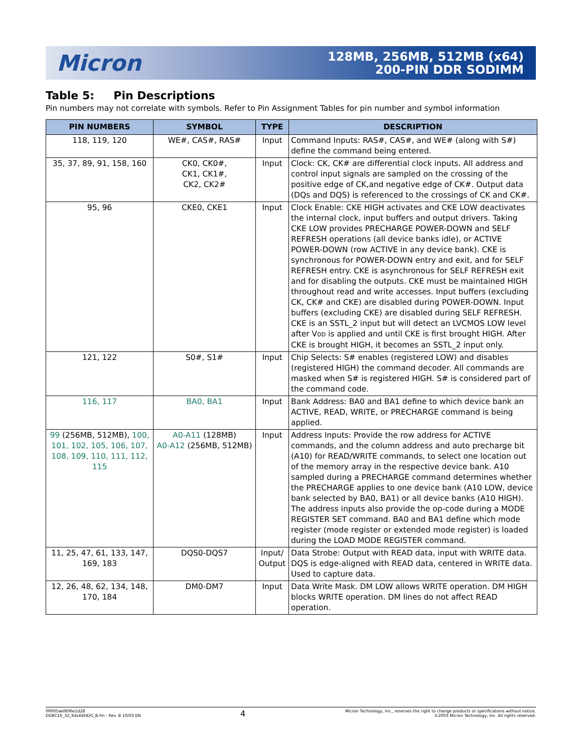Micron
128MB, 256MB, 512MB (x64)
200-PIN DDR SODIMM
Table 5: Pin Descriptions
Pin numbers may not correlate with symbols. Refer to Pin Assignment Tables for pin number and symbol information
| PIN NUMBERS | SYMBOL | TYPE | DESCRIPTION |
| --- | --- | --- | --- |
| 118, 119, 120 | WE#, CAS#, RAS# | Input | Command Inputs: RAS#, CAS#, and WE# (along with S#) define the command being entered. |
| 35, 37, 89, 91, 158, 160 | CK0, CK0#, CK1, CK1#, CK2, CK2# | Input | Clock: CK, CK# are differential clock inputs. All address and control input signals are sampled on the crossing of the positive edge of CK,and negative edge of CK#. Output data (DQs and DQS) is referenced to the crossings of CK and CK#. |
| 95, 96 | CKE0, CKE1 | Input | Clock Enable: CKE HIGH activates and CKE LOW deactivates the internal clock, input buffers and output drivers. Taking CKE LOW provides PRECHARGE POWER-DOWN and SELF REFRESH operations (all device banks idle), or ACTIVE POWER-DOWN (row ACTIVE in any device bank). CKE is synchronous for POWER-DOWN entry and exit, and for SELF REFRESH entry. CKE is asynchronous for SELF REFRESH exit and for disabling the outputs. CKE must be maintained HIGH throughout read and write accesses. Input buffers (excluding CK, CK# and CKE) are disabled during POWER-DOWN. Input buffers (excluding CKE) are disabled during SELF REFRESH. CKE is an SSTL_2 input but will detect an LVCMOS LOW level after V DD is applied and until CKE is first brought HIGH. After CKE is brought HIGH, it becomes an SSTL_2 input only. |
| 121, 122 | S0#, S1# | Input | Chip Selects: S# enables (registered LOW) and disables (registered HIGH) the command decoder. All commands are masked when S# is registered HIGH. S# is considered part of the command code. |
| 116, 117 | BA0, BA1 | Input | Bank Address: BA0 and BA1 define to which device bank an ACTIVE, READ, WRITE, or PRECHARGE command is being applied. |
| 99 (256MB, 512MB), 100, 101, 102, 105, 106, 107, 108, 109, 110, 111, 112, 115 | A0-A11 (128MB) A0-A12 (256MB, 512MB) | Input | Address Inputs: Provide the row address for ACTIVE commands, and the column address and auto precharge bit (A10) for READ/WRITE commands, to select one location out of the memory array in the respective device bank. A10 sampled during a PRECHARGE command determines whether the PRECHARGE applies to one device bank (A10 LOW, device bank selected by BA0, BA1) or all device banks (A10 HIGH). The address inputs also provide the op-code during a MODE REGISTER SET command. BA0 and BA1 define which mode register (mode register or extended mode register) is loaded during the LOAD MODE REGISTER command. |
| 11, 25, 47, 61, 133, 147, 169, 183 | DQS0-DQS7 | Input/ Output | Data Strobe: Output with READ data, input with WRITE data. DQS is edge-aligned with READ data, centered in WRITE data. Used to capture data. |
| 12, 26, 48, 62, 134, 148, 170, 184 | DM0-DM7 | Input | Data Write Mask. DM LOW allows WRITE operation. DM HIGH blocks WRITE operation. DM lines do not affect READ operation. |
09005aef806e1d28
DD8C16_32_64x64HDG_B.fm - Rev. B 10/03 EN
4
Micron Technology, Inc., reserves the right to change products or specifications without notice.
©2003 Micron Technology, Inc. All rights reserved.